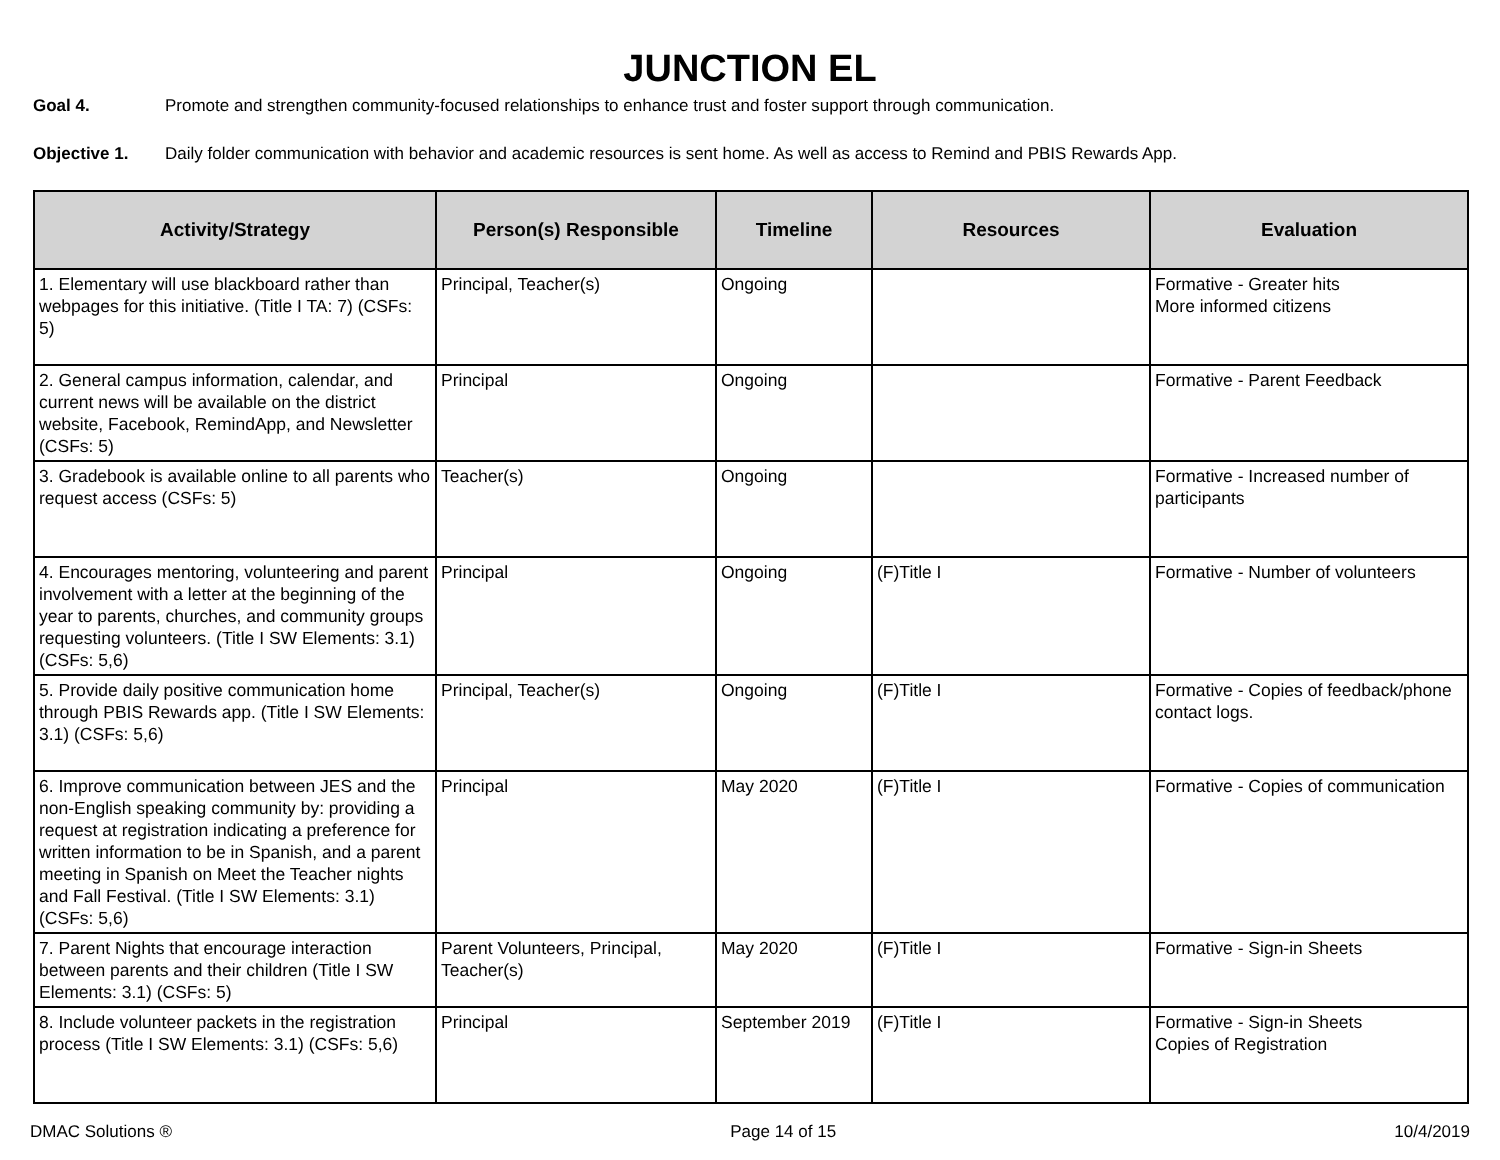JUNCTION EL
Goal 4. Promote and strengthen community-focused relationships to enhance trust and foster support through communication.
Objective 1. Daily folder communication with behavior and academic resources is sent home. As well as access to Remind and PBIS Rewards App.
| Activity/Strategy | Person(s) Responsible | Timeline | Resources | Evaluation |
| --- | --- | --- | --- | --- |
| 1. Elementary will use blackboard rather than webpages for this initiative. (Title I TA: 7) (CSFs: 5) | Principal, Teacher(s) | Ongoing | | Formative - Greater hits More informed citizens |
| 2. General campus information, calendar, and current news will be available on the district website, Facebook, RemindApp, and Newsletter (CSFs: 5) | Principal | Ongoing | | Formative - Parent Feedback |
| 3. Gradebook is available online to all parents who request access (CSFs: 5) | Teacher(s) | Ongoing | | Formative - Increased number of participants |
| 4. Encourages mentoring, volunteering and parent involvement with a letter at the beginning of the year to parents, churches, and community groups requesting volunteers. (Title I SW Elements: 3.1) (CSFs: 5,6) | Principal | Ongoing | (F)Title I | Formative - Number of volunteers |
| 5. Provide daily positive communication home through PBIS Rewards app. (Title I SW Elements: 3.1) (CSFs: 5,6) | Principal, Teacher(s) | Ongoing | (F)Title I | Formative - Copies of feedback/phone contact logs. |
| 6. Improve communication between JES and the non-English speaking community by: providing a request at registration indicating a preference for written information to be in Spanish, and a parent meeting in Spanish on Meet the Teacher nights and Fall Festival. (Title I SW Elements: 3.1) (CSFs: 5,6) | Principal | May 2020 | (F)Title I | Formative - Copies of communication |
| 7. Parent Nights that encourage interaction between parents and their children (Title I SW Elements: 3.1) (CSFs: 5) | Parent Volunteers, Principal, Teacher(s) | May 2020 | (F)Title I | Formative - Sign-in Sheets |
| 8. Include volunteer packets in the registration process (Title I SW Elements: 3.1) (CSFs: 5,6) | Principal | September 2019 | (F)Title I | Formative - Sign-in Sheets Copies of Registration |
DMAC Solutions ® Page 14 of 15 10/4/2019